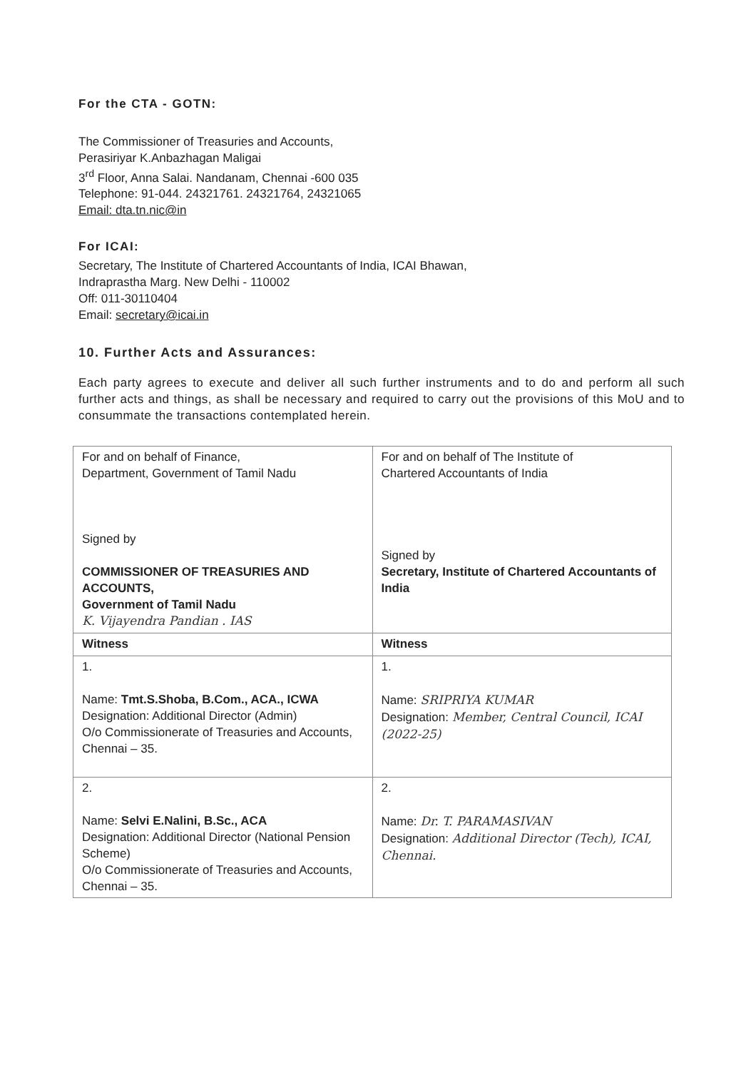For the CTA - GOTN:
The Commissioner of Treasuries and Accounts,
Perasiriyar K.Anbazhagan Maligai
3<sup>rd</sup> Floor, Anna Salai. Nandanam, Chennai -600 035
Telephone: 91-044. 24321761. 24321764, 24321065
Email: dta.tn.nic@in
For ICAI:
Secretary, The Institute of Chartered Accountants of India, ICAI Bhawan,
Indraprastha Marg. New Delhi - 110002
Off: 011-30110404
Email: secretary@icai.in
10. Further Acts and Assurances:
Each party agrees to execute and deliver all such further instruments and to do and perform all such further acts and things, as shall be necessary and required to carry out the provisions of this MoU and to consummate the transactions contemplated herein.
| For and on behalf of Finance, Department, Government of Tamil Nadu Signed by COMMISSIONER OF TREASURIES AND ACCOUNTS, Government of Tamil Nadu K. Vijayendra Pandian . IAS | For and on behalf of The Institute of Chartered Accountants of India Signed by Secretary, Institute of Chartered Accountants of India |
| Witness | Witness |
| 1. Name: Tmt.S.Shoba, B.Com., ACA., ICWA Designation: Additional Director (Admin) O/o Commissionerate of Treasuries and Accounts, Chennai – 35. | 1. Name: SRIPRIYA KUMAR Designation: Member, Central Council, ICAI (2022-25) |
| 2. Name: Selvi E.Nalini, B.Sc., ACA Designation: Additional Director (National Pension Scheme) O/o Commissionerate of Treasuries and Accounts, Chennai – 35. | 2. Name: Dr. T. PARAMASIVAN Designation: Additional Director (Tech), ICAI, Chennai. |